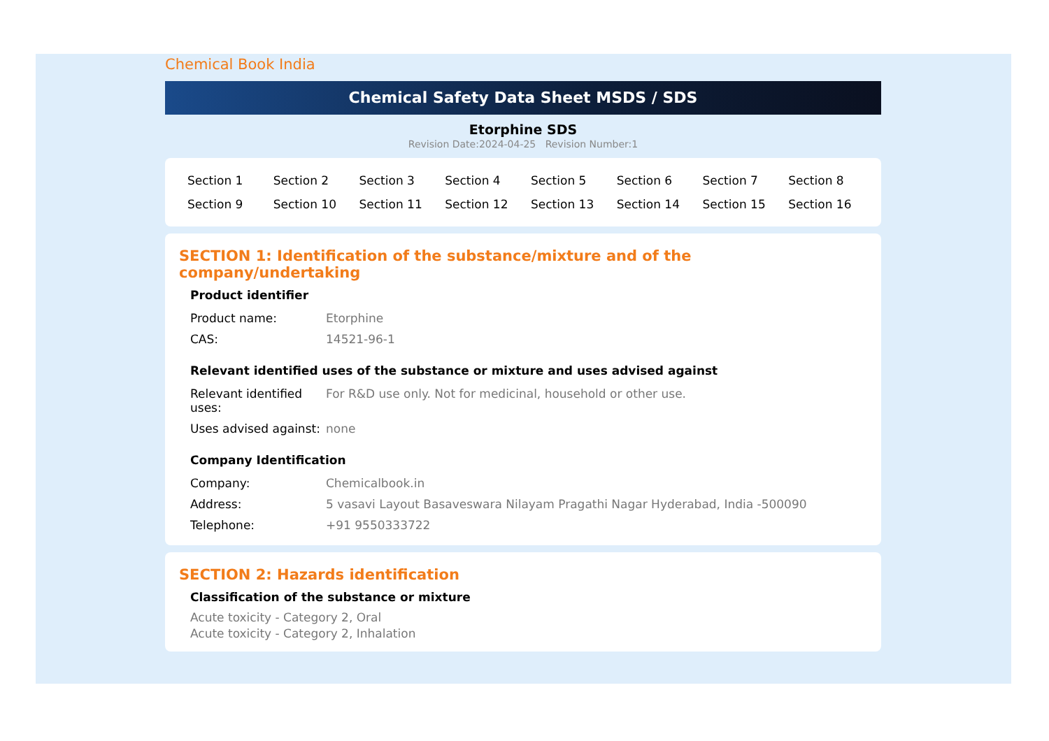Chemical Book India
Chemical Safety Data Sheet MSDS / SDS
Etorphine SDS
Revision Date:2024-04-25 Revision Number:1
| Section 1 | Section 2 | Section 3 | Section 4 | Section 5 | Section 6 | Section 7 | Section 8 |
| Section 9 | Section 10 | Section 11 | Section 12 | Section 13 | Section 14 | Section 15 | Section 16 |
SECTION 1: Identification of the substance/mixture and of the company/undertaking
Product identifier
| Product name: | Etorphine |
| CAS: | 14521-96-1 |
Relevant identified uses of the substance or mixture and uses advised against
| Relevant identified uses: | For R&D use only. Not for medicinal, household or other use. |
| Uses advised against: | none |
Company Identification
| Company: | Chemicalbook.in |
| Address: | 5 vasavi Layout Basaveswara Nilayam Pragathi Nagar Hyderabad, India -500090 |
| Telephone: | +91 9550333722 |
SECTION 2: Hazards identification
Classification of the substance or mixture
Acute toxicity - Category 2, Oral
Acute toxicity - Category 2, Inhalation